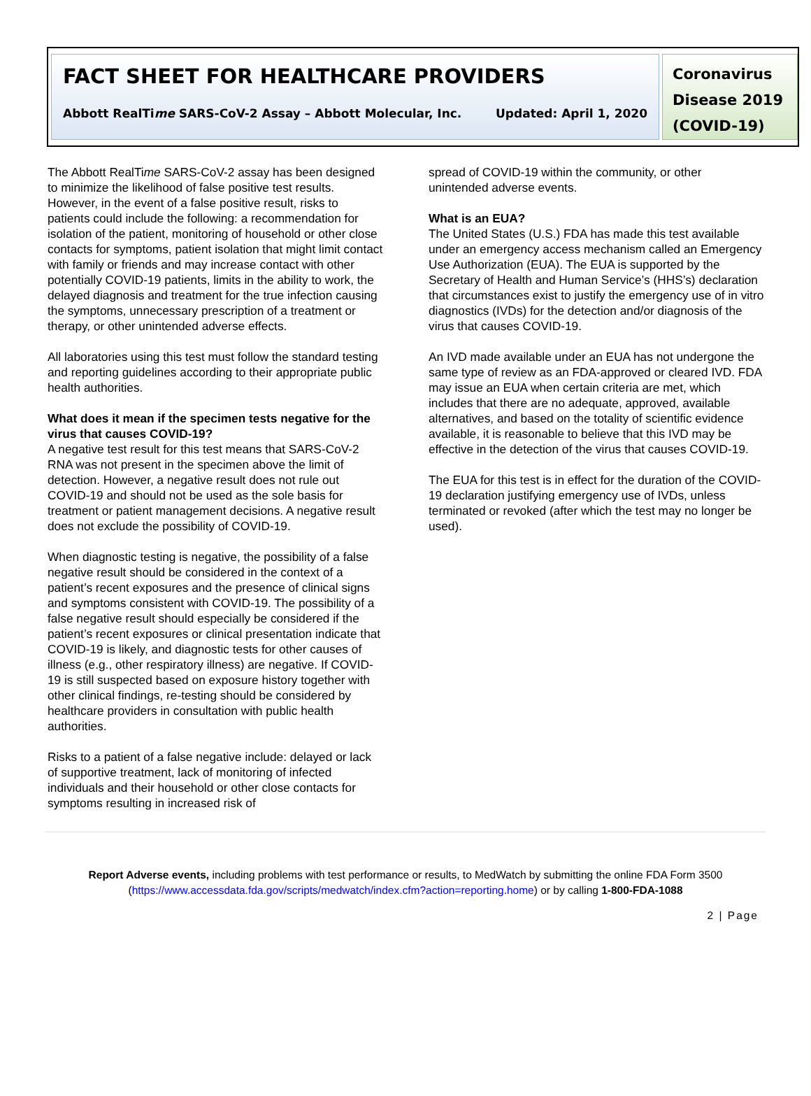FACT SHEET FOR HEALTHCARE PROVIDERS
Abbott RealTime SARS-CoV-2 Assay – Abbott Molecular, Inc. Updated: April 1, 2020
Coronavirus Disease 2019 (COVID-19)
The Abbott RealTime SARS-CoV-2 assay has been designed to minimize the likelihood of false positive test results. However, in the event of a false positive result, risks to patients could include the following: a recommendation for isolation of the patient, monitoring of household or other close contacts for symptoms, patient isolation that might limit contact with family or friends and may increase contact with other potentially COVID-19 patients, limits in the ability to work, the delayed diagnosis and treatment for the true infection causing the symptoms, unnecessary prescription of a treatment or therapy, or other unintended adverse effects.
All laboratories using this test must follow the standard testing and reporting guidelines according to their appropriate public health authorities.
What does it mean if the specimen tests negative for the virus that causes COVID-19?
A negative test result for this test means that SARS-CoV-2 RNA was not present in the specimen above the limit of detection. However, a negative result does not rule out COVID-19 and should not be used as the sole basis for treatment or patient management decisions. A negative result does not exclude the possibility of COVID-19.
When diagnostic testing is negative, the possibility of a false negative result should be considered in the context of a patient’s recent exposures and the presence of clinical signs and symptoms consistent with COVID-19. The possibility of a false negative result should especially be considered if the patient’s recent exposures or clinical presentation indicate that COVID-19 is likely, and diagnostic tests for other causes of illness (e.g., other respiratory illness) are negative. If COVID-19 is still suspected based on exposure history together with other clinical findings, re-testing should be considered by healthcare providers in consultation with public health authorities.
Risks to a patient of a false negative include: delayed or lack of supportive treatment, lack of monitoring of infected individuals and their household or other close contacts for symptoms resulting in increased risk of
spread of COVID-19 within the community, or other unintended adverse events.
What is an EUA?
The United States (U.S.) FDA has made this test available under an emergency access mechanism called an Emergency Use Authorization (EUA). The EUA is supported by the Secretary of Health and Human Service’s (HHS’s) declaration that circumstances exist to justify the emergency use of in vitro diagnostics (IVDs) for the detection and/or diagnosis of the virus that causes COVID-19.
An IVD made available under an EUA has not undergone the same type of review as an FDA-approved or cleared IVD. FDA may issue an EUA when certain criteria are met, which includes that there are no adequate, approved, available alternatives, and based on the totality of scientific evidence available, it is reasonable to believe that this IVD may be effective in the detection of the virus that causes COVID-19.
The EUA for this test is in effect for the duration of the COVID-19 declaration justifying emergency use of IVDs, unless terminated or revoked (after which the test may no longer be used).
Report Adverse events, including problems with test performance or results, to MedWatch by submitting the online FDA Form 3500 (https://www.accessdata.fda.gov/scripts/medwatch/index.cfm?action=reporting.home) or by calling 1-800-FDA-1088
2 | Page